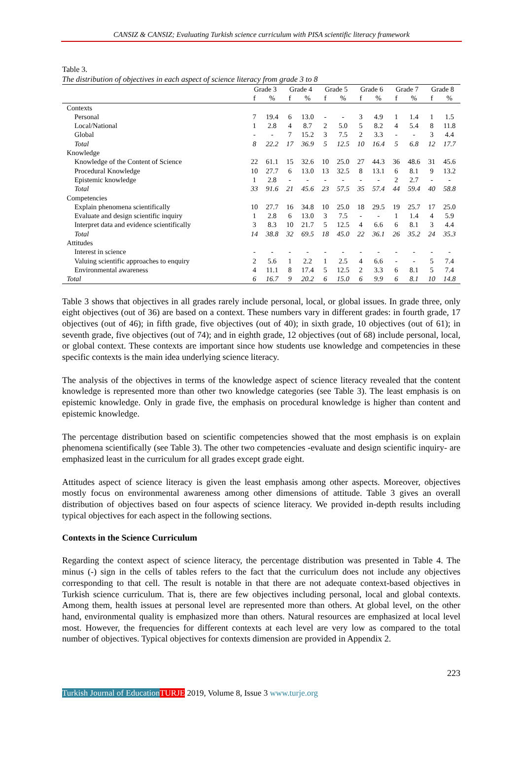CANSIZ & CANSIZ; Evaluating Turkish science curriculum with PISA scientific literacy framework
Table 3.
The distribution of objectives in each aspect of science literacy from grade 3 to 8
| | Grade 3 | | Grade 4 | | Grade 5 | | Grade 6 | | Grade 7 | | Grade 8 | |
| --- | --- | --- | --- | --- | --- | --- | --- | --- | --- | --- | --- | --- |
| | f | % | f | % | f | % | f | % | f | % | f | % |
| Contexts | | | | | | | | | | | | |
| Personal | 7 | 19.4 | 6 | 13.0 | - | - | 3 | 4.9 | 1 | 1.4 | 1 | 1.5 |
| Local/National | 1 | 2.8 | 4 | 8.7 | 2 | 5.0 | 5 | 8.2 | 4 | 5.4 | 8 | 11.8 |
| Global | - | - | 7 | 15.2 | 3 | 7.5 | 2 | 3.3 | - | - | 3 | 4.4 |
| Total | 8 | 22.2 | 17 | 36.9 | 5 | 12.5 | 10 | 16.4 | 5 | 6.8 | 12 | 17.7 |
| Knowledge | | | | | | | | | | | | |
| Knowledge of the Content of Science | 22 | 61.1 | 15 | 32.6 | 10 | 25.0 | 27 | 44.3 | 36 | 48.6 | 31 | 45.6 |
| Procedural Knowledge | 10 | 27.7 | 6 | 13.0 | 13 | 32.5 | 8 | 13.1 | 6 | 8.1 | 9 | 13.2 |
| Epistemic knowledge | 1 | 2.8 | - | - | - | - | - | - | 2 | 2.7 | - | - |
| Total | 33 | 91.6 | 21 | 45.6 | 23 | 57.5 | 35 | 57.4 | 44 | 59.4 | 40 | 58.8 |
| Competencies | | | | | | | | | | | | |
| Explain phenomena scientifically | 10 | 27.7 | 16 | 34.8 | 10 | 25.0 | 18 | 29.5 | 19 | 25.7 | 17 | 25.0 |
| Evaluate and design scientific inquiry | 1 | 2.8 | 6 | 13.0 | 3 | 7.5 | - | - | 1 | 1.4 | 4 | 5.9 |
| Interpret data and evidence scientifically | 3 | 8.3 | 10 | 21.7 | 5 | 12.5 | 4 | 6.6 | 6 | 8.1 | 3 | 4.4 |
| Total | 14 | 38.8 | 32 | 69.5 | 18 | 45.0 | 22 | 36.1 | 26 | 35.2 | 24 | 35.3 |
| Attitudes | | | | | | | | | | | | |
| Interest in science | - | - | - | - | - | - | - | - | - | - | - | - |
| Valuing scientific approaches to enquiry | 2 | 5.6 | 1 | 2.2 | 1 | 2.5 | 4 | 6.6 | - | - | 5 | 7.4 |
| Environmental awareness | 4 | 11.1 | 8 | 17.4 | 5 | 12.5 | 2 | 3.3 | 6 | 8.1 | 5 | 7.4 |
| Total | 6 | 16.7 | 9 | 20.2 | 6 | 15.0 | 6 | 9.9 | 6 | 8.1 | 10 | 14.8 |
Table 3 shows that objectives in all grades rarely include personal, local, or global issues. In grade three, only eight objectives (out of 36) are based on a context. These numbers vary in different grades: in fourth grade, 17 objectives (out of 46); in fifth grade, five objectives (out of 40); in sixth grade, 10 objectives (out of 61); in seventh grade, five objectives (out of 74); and in eighth grade, 12 objectives (out of 68) include personal, local, or global context. These contexts are important since how students use knowledge and competencies in these specific contexts is the main idea underlying science literacy.
The analysis of the objectives in terms of the knowledge aspect of science literacy revealed that the content knowledge is represented more than other two knowledge categories (see Table 3). The least emphasis is on epistemic knowledge. Only in grade five, the emphasis on procedural knowledge is higher than content and epistemic knowledge.
The percentage distribution based on scientific competencies showed that the most emphasis is on explain phenomena scientifically (see Table 3). The other two competencies -evaluate and design scientific inquiry- are emphasized least in the curriculum for all grades except grade eight.
Attitudes aspect of science literacy is given the least emphasis among other aspects. Moreover, objectives mostly focus on environmental awareness among other dimensions of attitude. Table 3 gives an overall distribution of objectives based on four aspects of science literacy. We provided in-depth results including typical objectives for each aspect in the following sections.
Contexts in the Science Curriculum
Regarding the context aspect of science literacy, the percentage distribution was presented in Table 4. The minus (-) sign in the cells of tables refers to the fact that the curriculum does not include any objectives corresponding to that cell. The result is notable in that there are not adequate context-based objectives in Turkish science curriculum. That is, there are few objectives including personal, local and global contexts. Among them, health issues at personal level are represented more than others. At global level, on the other hand, environmental quality is emphasized more than others. Natural resources are emphasized at local level most. However, the frequencies for different contexts at each level are very low as compared to the total number of objectives. Typical objectives for contexts dimension are provided in Appendix 2.
223
Turkish Journal of Education TURJE 2019, Volume 8, Issue 3 www.turje.org